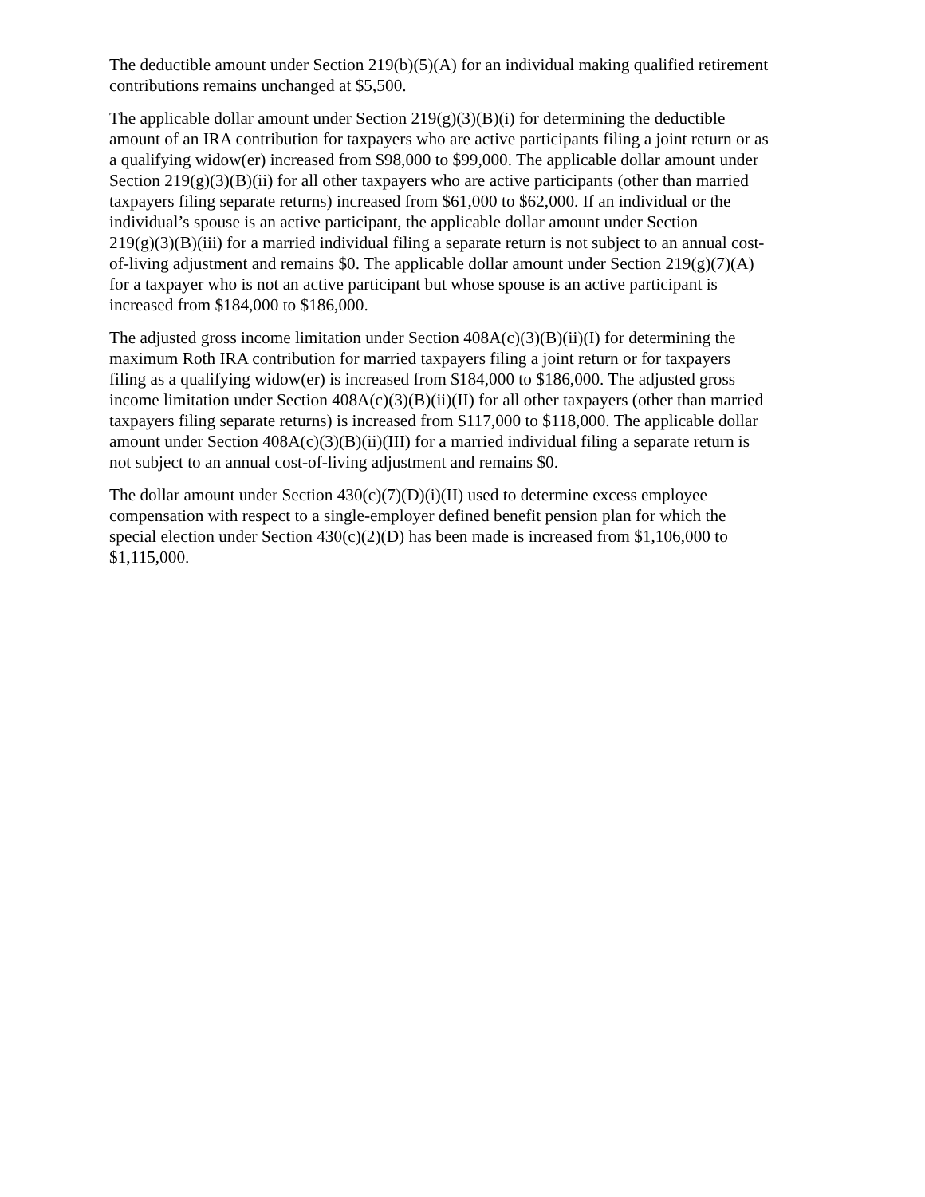The deductible amount under Section 219(b)(5)(A) for an individual making qualified retirement contributions remains unchanged at $5,500.
The applicable dollar amount under Section 219(g)(3)(B)(i) for determining the deductible amount of an IRA contribution for taxpayers who are active participants filing a joint return or as a qualifying widow(er) increased from $98,000 to $99,000. The applicable dollar amount under Section 219(g)(3)(B)(ii) for all other taxpayers who are active participants (other than married taxpayers filing separate returns) increased from $61,000 to $62,000. If an individual or the individual’s spouse is an active participant, the applicable dollar amount under Section 219(g)(3)(B)(iii) for a married individual filing a separate return is not subject to an annual cost- of-living adjustment and remains $0. The applicable dollar amount under Section 219(g)(7)(A) for a taxpayer who is not an active participant but whose spouse is an active participant is increased from $184,000 to $186,000.
The adjusted gross income limitation under Section 408A(c)(3)(B)(ii)(I) for determining the maximum Roth IRA contribution for married taxpayers filing a joint return or for taxpayers filing as a qualifying widow(er) is increased from $184,000 to $186,000. The adjusted gross income limitation under Section 408A(c)(3)(B)(ii)(II) for all other taxpayers (other than married taxpayers filing separate returns) is increased from $117,000 to $118,000. The applicable dollar amount under Section 408A(c)(3)(B)(ii)(III) for a married individual filing a separate return is not subject to an annual cost-of-living adjustment and remains $0.
The dollar amount under Section 430(c)(7)(D)(i)(II) used to determine excess employee compensation with respect to a single-employer defined benefit pension plan for which the special election under Section 430(c)(2)(D) has been made is increased from $1,106,000 to $1,115,000.